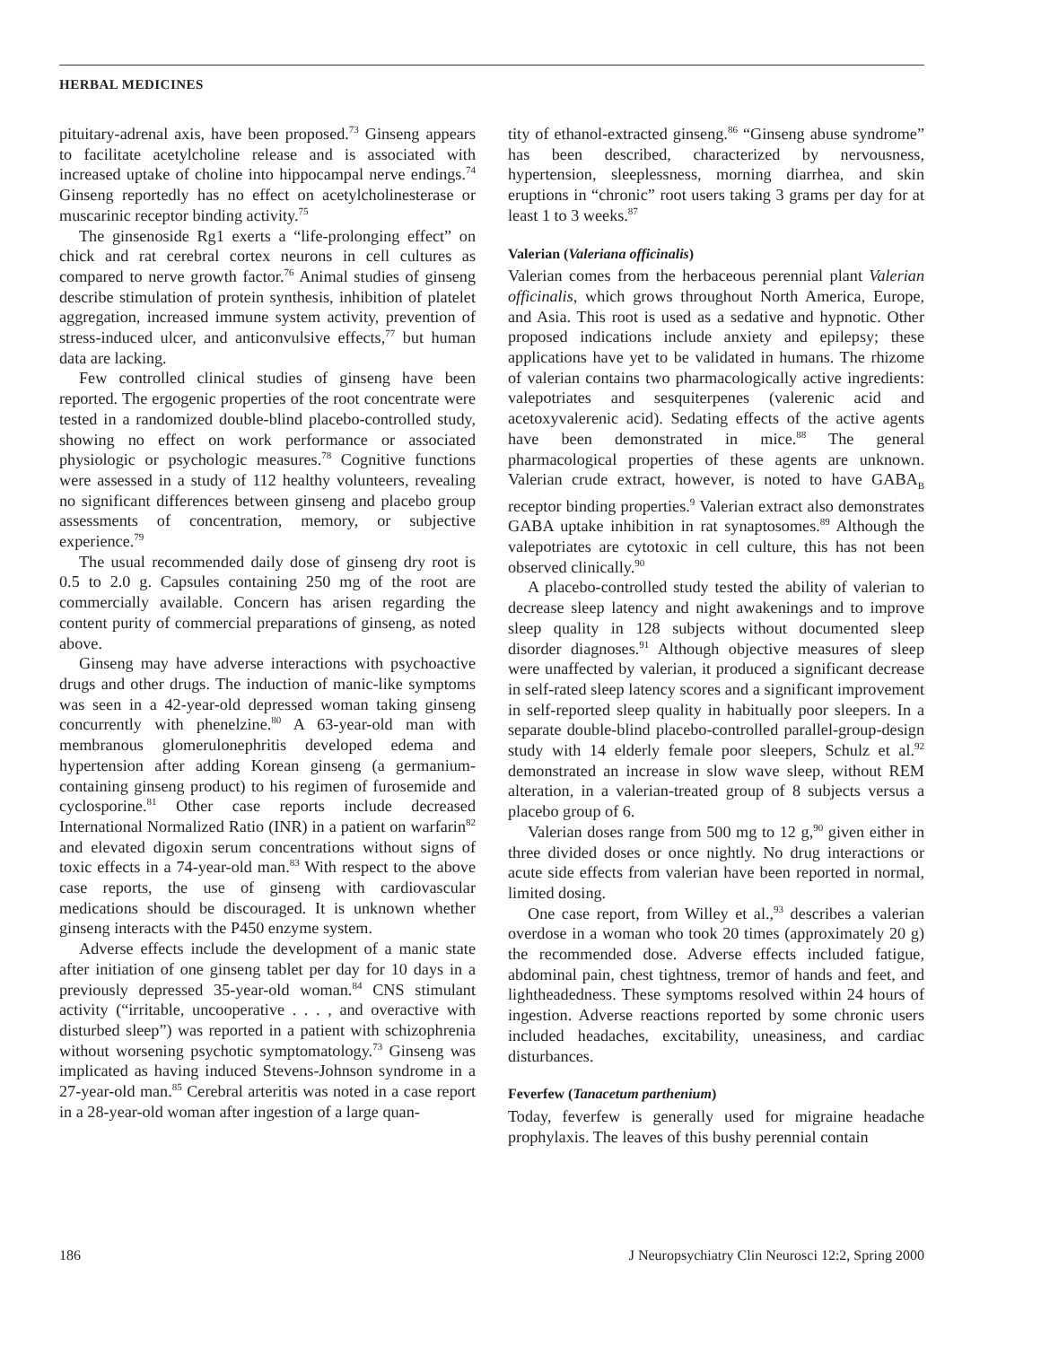HERBAL MEDICINES
pituitary-adrenal axis, have been proposed.<sup>73</sup> Ginseng appears to facilitate acetylcholine release and is associated with increased uptake of choline into hippocampal nerve endings.<sup>74</sup> Ginseng reportedly has no effect on acetylcholinesterase or muscarinic receptor binding activity.<sup>75</sup>
The ginsenoside Rg1 exerts a “life-prolonging effect” on chick and rat cerebral cortex neurons in cell cultures as compared to nerve growth factor.<sup>76</sup> Animal studies of ginseng describe stimulation of protein synthesis, inhibition of platelet aggregation, increased immune system activity, prevention of stress-induced ulcer, and anticonvulsive effects,<sup>77</sup> but human data are lacking.
Few controlled clinical studies of ginseng have been reported. The ergogenic properties of the root concentrate were tested in a randomized double-blind placebo-controlled study, showing no effect on work performance or associated physiologic or psychologic measures.<sup>78</sup> Cognitive functions were assessed in a study of 112 healthy volunteers, revealing no significant differences between ginseng and placebo group assessments of concentration, memory, or subjective experience.<sup>79</sup>
The usual recommended daily dose of ginseng dry root is 0.5 to 2.0 g. Capsules containing 250 mg of the root are commercially available. Concern has arisen regarding the content purity of commercial preparations of ginseng, as noted above.
Ginseng may have adverse interactions with psychoactive drugs and other drugs. The induction of manic-like symptoms was seen in a 42-year-old depressed woman taking ginseng concurrently with phenelzine.<sup>80</sup> A 63-year-old man with membranous glomerulonephritis developed edema and hypertension after adding Korean ginseng (a germanium-containing ginseng product) to his regimen of furosemide and cyclosporine.<sup>81</sup> Other case reports include decreased International Normalized Ratio (INR) in a patient on warfarin<sup>82</sup> and elevated digoxin serum concentrations without signs of toxic effects in a 74-year-old man.<sup>83</sup> With respect to the above case reports, the use of ginseng with cardiovascular medications should be discouraged. It is unknown whether ginseng interacts with the P450 enzyme system.
Adverse effects include the development of a manic state after initiation of one ginseng tablet per day for 10 days in a previously depressed 35-year-old woman.<sup>84</sup> CNS stimulant activity (“irritable, uncooperative . . . , and overactive with disturbed sleep”) was reported in a patient with schizophrenia without worsening psychotic symptomatology.<sup>73</sup> Ginseng was implicated as having induced Stevens-Johnson syndrome in a 27-year-old man.<sup>85</sup> Cerebral arteritis was noted in a case report in a 28-year-old woman after ingestion of a large quan-
tity of ethanol-extracted ginseng.<sup>86</sup> “Ginseng abuse syndrome” has been described, characterized by nervousness, hypertension, sleeplessness, morning diarrhea, and skin eruptions in “chronic” root users taking 3 grams per day for at least 1 to 3 weeks.<sup>87</sup>
Valerian (Valeriana officinalis)
Valerian comes from the herbaceous perennial plant Valerian officinalis, which grows throughout North America, Europe, and Asia. This root is used as a sedative and hypnotic. Other proposed indications include anxiety and epilepsy; these applications have yet to be validated in humans. The rhizome of valerian contains two pharmacologically active ingredients: valepotriates and sesquiterpenes (valerenic acid and acetoxyvalerenic acid). Sedating effects of the active agents have been demonstrated in mice.<sup>88</sup> The general pharmacological properties of these agents are unknown. Valerian crude extract, however, is noted to have GABA<sub>B</sub> receptor binding properties.<sup>9</sup> Valerian extract also demonstrates GABA uptake inhibition in rat synaptosomes.<sup>89</sup> Although the valepotriates are cytotoxic in cell culture, this has not been observed clinically.<sup>90</sup>
A placebo-controlled study tested the ability of valerian to decrease sleep latency and night awakenings and to improve sleep quality in 128 subjects without documented sleep disorder diagnoses.<sup>91</sup> Although objective measures of sleep were unaffected by valerian, it produced a significant decrease in self-rated sleep latency scores and a significant improvement in self-reported sleep quality in habitually poor sleepers. In a separate double-blind placebo-controlled parallel-group-design study with 14 elderly female poor sleepers, Schulz et al.<sup>92</sup> demonstrated an increase in slow wave sleep, without REM alteration, in a valerian-treated group of 8 subjects versus a placebo group of 6.
Valerian doses range from 500 mg to 12 g,<sup>90</sup> given either in three divided doses or once nightly. No drug interactions or acute side effects from valerian have been reported in normal, limited dosing.
One case report, from Willey et al.,<sup>93</sup> describes a valerian overdose in a woman who took 20 times (approximately 20 g) the recommended dose. Adverse effects included fatigue, abdominal pain, chest tightness, tremor of hands and feet, and lightheadedness. These symptoms resolved within 24 hours of ingestion. Adverse reactions reported by some chronic users included headaches, excitability, uneasiness, and cardiac disturbances.
Feverfew (Tanacetum parthenium)
Today, feverfew is generally used for migraine headache prophylaxis. The leaves of this bushy perennial contain
186 J Neuropsychiatry Clin Neurosci 12:2, Spring 2000